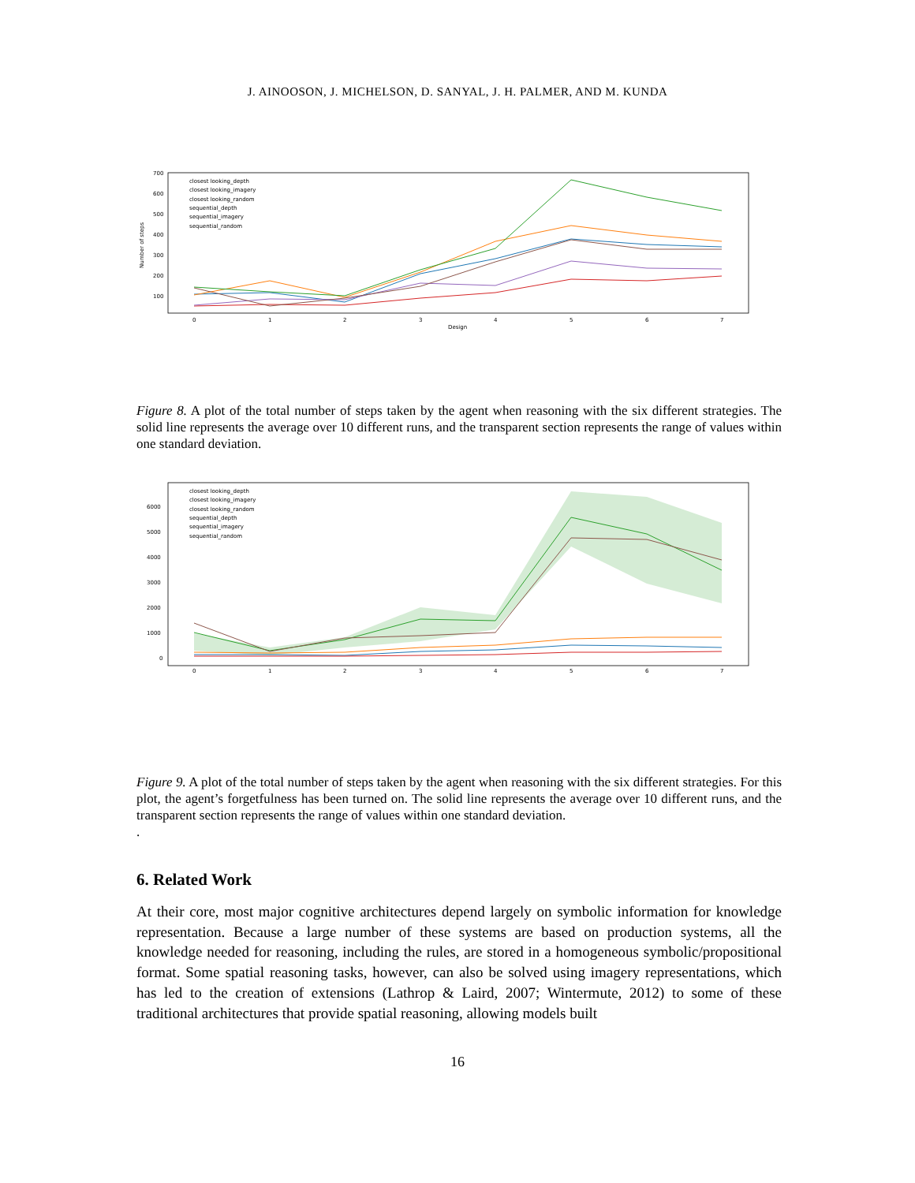J. AINOOSON, J. MICHELSON, D. SANYAL, J. H. PALMER, AND M. KUNDA
700
600
500
400
300
200
100
0
1
2
3
4
5
6
7
Design
closest looking_depth
closest looking_imagery
closest looking_random
sequential_depth
sequential_imagery
sequential_random
Number of steps
Figure 8. A plot of the total number of steps taken by the agent when reasoning with the six different strategies. The solid line represents the average over 10 different runs, and the transparent section represents the range of values within one standard deviation.
6000
5000
4000
3000
2000
1000
0
0
1
2
3
4
5
6
7
closest looking_depth
closest looking_imagery
closest looking_random
sequential_depth
sequential_imagery
sequential_random
Figure 9. A plot of the total number of steps taken by the agent when reasoning with the six different strategies. For this plot, the agent’s forgetfulness has been turned on. The solid line represents the average over 10 different runs, and the transparent section represents the range of values within one standard deviation.
.
6. Related Work
At their core, most major cognitive architectures depend largely on symbolic information for knowledge representation. Because a large number of these systems are based on production systems, all the knowledge needed for reasoning, including the rules, are stored in a homogeneous symbolic/propositional format. Some spatial reasoning tasks, however, can also be solved using imagery representations, which has led to the creation of extensions (Lathrop & Laird, 2007; Wintermute, 2012) to some of these traditional architectures that provide spatial reasoning, allowing models built
16